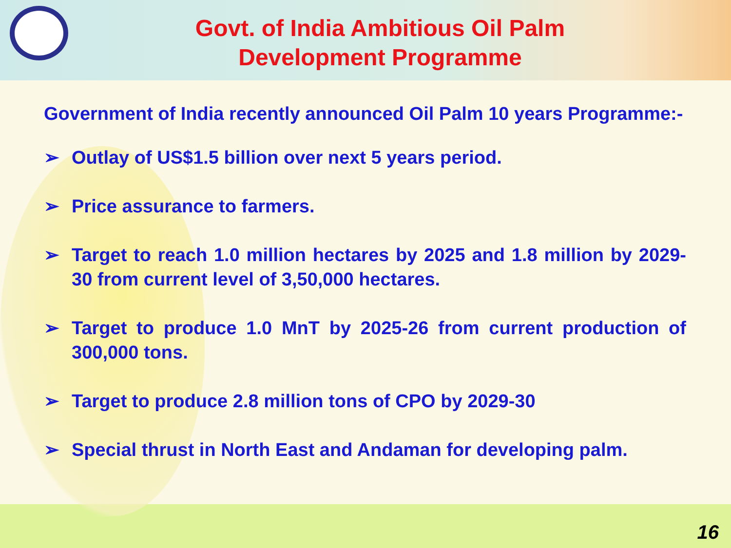Govt. of India Ambitious Oil Palm
Development Programme
Government of India recently announced Oil Palm 10 years Programme:-
➢ Outlay of US$1.5 billion over next 5 years period.
➢ Price assurance to farmers.
➢ Target to reach 1.0 million hectares by 2025 and 1.8 million by 2029-30 from current level of 3,50,000 hectares.
➢ Target to produce 1.0 MnT by 2025-26 from current production of 300,000 tons.
➢ Target to produce 2.8 million tons of CPO by 2029-30
➢ Special thrust in North East and Andaman for developing palm.
16